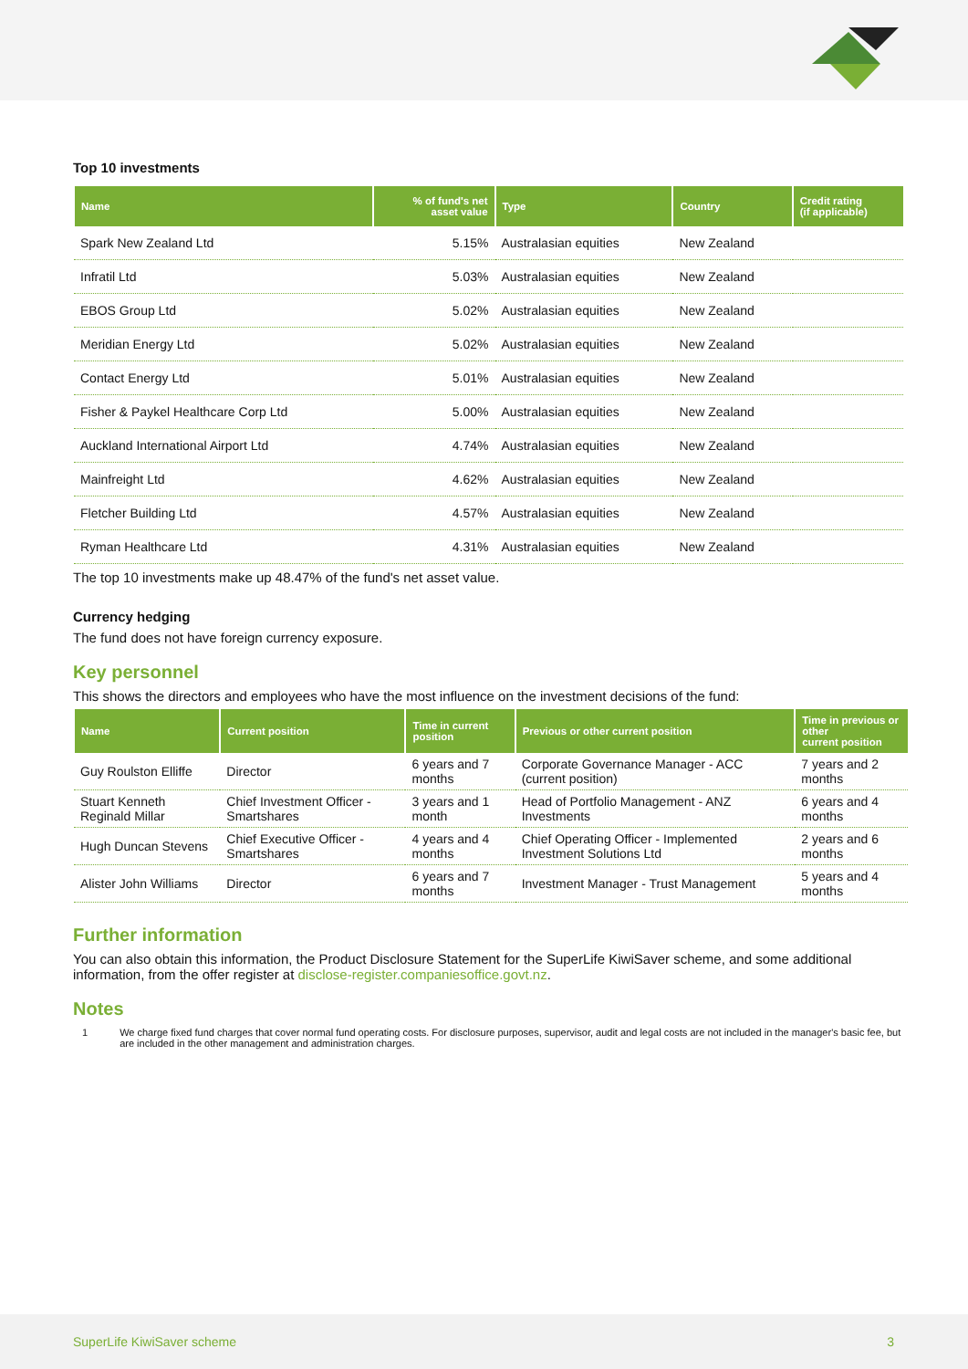Top 10 investments
| Name | % of fund's net asset value | Type | Country | Credit rating (if applicable) |
| --- | --- | --- | --- | --- |
| Spark New Zealand Ltd | 5.15% | Australasian equities | New Zealand | |
| Infratil Ltd | 5.03% | Australasian equities | New Zealand | |
| EBOS Group Ltd | 5.02% | Australasian equities | New Zealand | |
| Meridian Energy Ltd | 5.02% | Australasian equities | New Zealand | |
| Contact Energy Ltd | 5.01% | Australasian equities | New Zealand | |
| Fisher & Paykel Healthcare Corp Ltd | 5.00% | Australasian equities | New Zealand | |
| Auckland International Airport Ltd | 4.74% | Australasian equities | New Zealand | |
| Mainfreight Ltd | 4.62% | Australasian equities | New Zealand | |
| Fletcher Building Ltd | 4.57% | Australasian equities | New Zealand | |
| Ryman Healthcare Ltd | 4.31% | Australasian equities | New Zealand | |
The top 10 investments make up 48.47% of the fund's net asset value.
Currency hedging
The fund does not have foreign currency exposure.
Key personnel
This shows the directors and employees who have the most influence on the investment decisions of the fund:
| Name | Current position | Time in current position | Previous or other current position | Time in previous or other current position |
| --- | --- | --- | --- | --- |
| Guy Roulston Elliffe | Director | 6 years and 7 months | Corporate Governance Manager - ACC (current position) | 7 years and 2 months |
| Stuart Kenneth Reginald Millar | Chief Investment Officer - Smartshares | 3 years and 1 month | Head of Portfolio Management - ANZ Investments | 6 years and 4 months |
| Hugh Duncan Stevens | Chief Executive Officer - Smartshares | 4 years and 4 months | Chief Operating Officer - Implemented Investment Solutions Ltd | 2 years and 6 months |
| Alister John Williams | Director | 6 years and 7 months | Investment Manager - Trust Management | 5 years and 4 months |
Further information
You can also obtain this information, the Product Disclosure Statement for the SuperLife KiwiSaver scheme, and some additional information, from the offer register at disclose-register.companiesoffice.govt.nz.
Notes
1 We charge fixed fund charges that cover normal fund operating costs. For disclosure purposes, supervisor, audit and legal costs are not included in the manager's basic fee, but are included in the other management and administration charges.
SuperLife KiwiSaver scheme 3